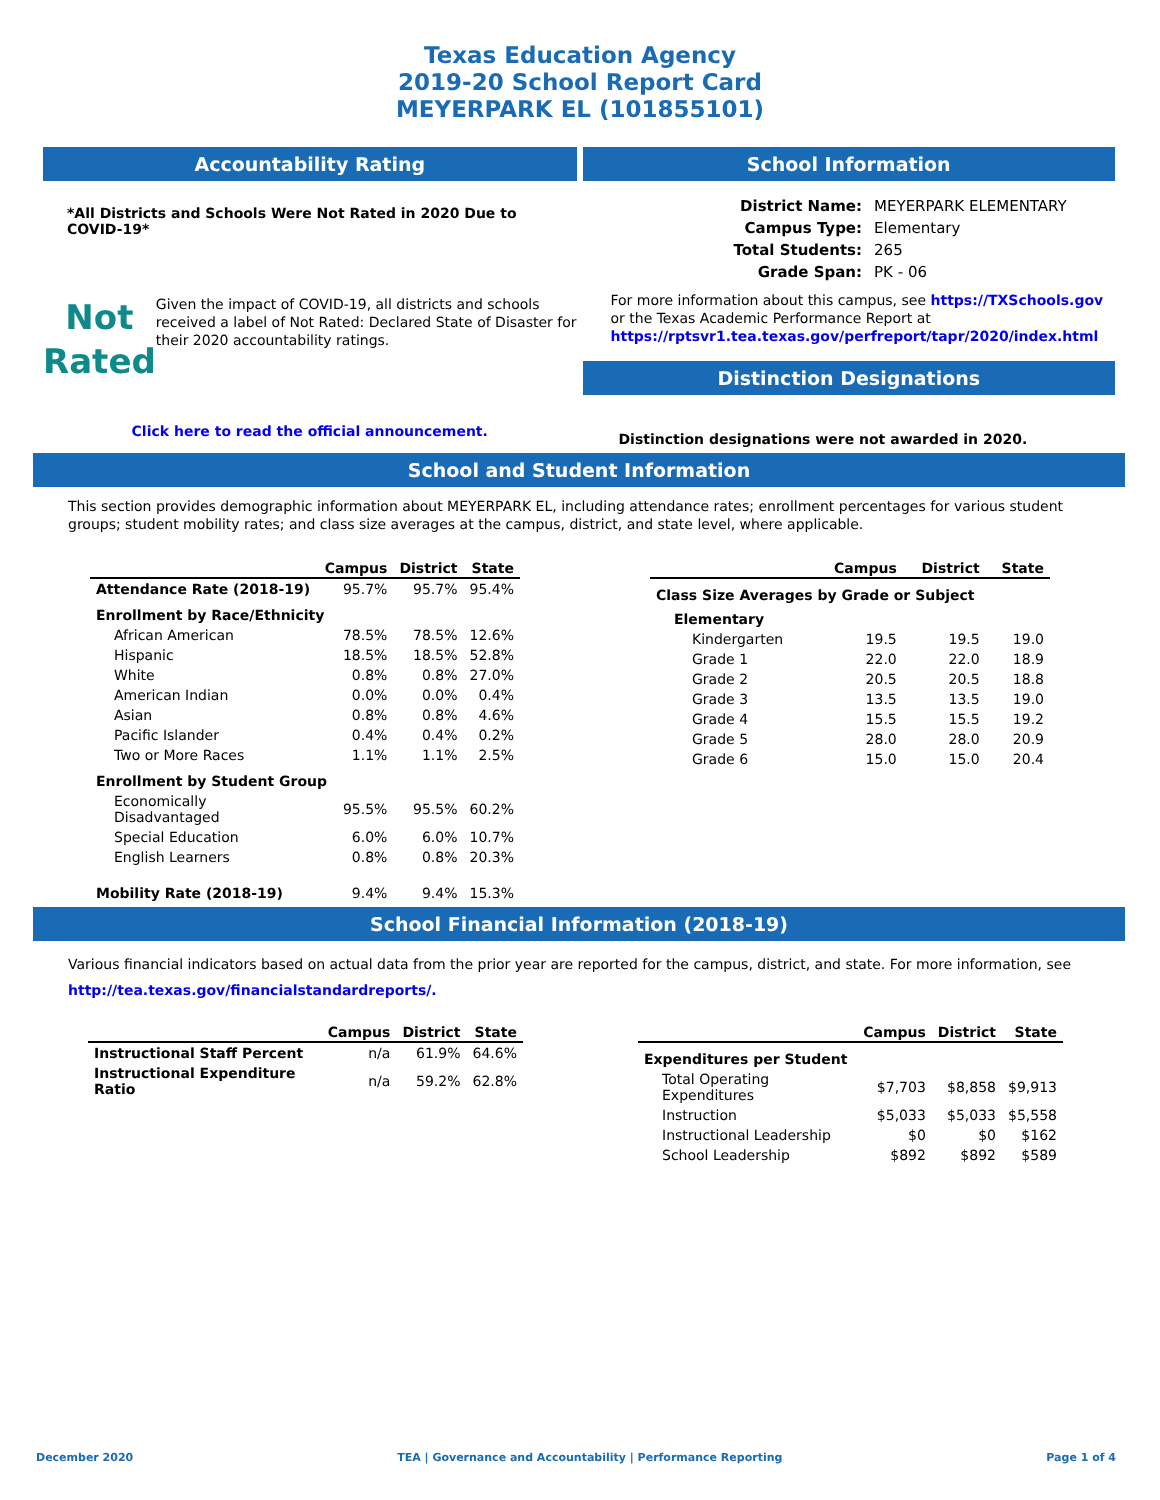Texas Education Agency
2019-20 School Report Card
MEYERPARK EL (101855101)
Accountability Rating
*All Districts and Schools Were Not Rated in 2020 Due to COVID-19*
Not
Rated
Given the impact of COVID-19, all districts and schools received a label of Not Rated: Declared State of Disaster for their 2020 accountability ratings.
Click here to read the official announcement.
School Information
| District Name: | MEYERPARK ELEMENTARY |
| Campus Type: | Elementary |
| Total Students: | 265 |
| Grade Span: | PK - 06 |
For more information about this campus, see https://TXSchools.gov
or the Texas Academic Performance Report at
https://rptsvr1.tea.texas.gov/perfreport/tapr/2020/index.html
Distinction Designations
Distinction designations were not awarded in 2020.
School and Student Information
This section provides demographic information about MEYERPARK EL, including attendance rates; enrollment percentages for various student groups; student mobility rates; and class size averages at the campus, district, and state level, where applicable.
| | Campus | District | State |
| --- | --- | --- | --- |
| Attendance Rate (2018-19) | 95.7% | 95.7% | 95.4% |
| Enrollment by Race/Ethnicity | | | |
| African American | 78.5% | 78.5% | 12.6% |
| Hispanic | 18.5% | 18.5% | 52.8% |
| White | 0.8% | 0.8% | 27.0% |
| American Indian | 0.0% | 0.0% | 0.4% |
| Asian | 0.8% | 0.8% | 4.6% |
| Pacific Islander | 0.4% | 0.4% | 0.2% |
| Two or More Races | 1.1% | 1.1% | 2.5% |
| Enrollment by Student Group | | | |
| Economically Disadvantaged | 95.5% | 95.5% | 60.2% |
| Special Education | 6.0% | 6.0% | 10.7% |
| English Learners | 0.8% | 0.8% | 20.3% |
| Mobility Rate (2018-19) | 9.4% | 9.4% | 15.3% |
| | Campus | District | State |
| --- | --- | --- | --- |
| Class Size Averages by Grade or Subject | | | |
| Elementary | | | |
| Kindergarten | 19.5 | 19.5 | 19.0 |
| Grade 1 | 22.0 | 22.0 | 18.9 |
| Grade 2 | 20.5 | 20.5 | 18.8 |
| Grade 3 | 13.5 | 13.5 | 19.0 |
| Grade 4 | 15.5 | 15.5 | 19.2 |
| Grade 5 | 28.0 | 28.0 | 20.9 |
| Grade 6 | 15.0 | 15.0 | 20.4 |
School Financial Information (2018-19)
Various financial indicators based on actual data from the prior year are reported for the campus, district, and state. For more information, see
http://tea.texas.gov/financialstandardreports/.
| | Campus | District | State |
| --- | --- | --- | --- |
| Instructional Staff Percent | n/a | 61.9% | 64.6% |
| Instructional Expenditure Ratio | n/a | 59.2% | 62.8% |
| | Campus | District | State |
| --- | --- | --- | --- |
| Expenditures per Student | | | |
| Total Operating Expenditures | $7,703 | $8,858 | $9,913 |
| Instruction | $5,033 | $5,033 | $5,558 |
| Instructional Leadership | $0 | $0 | $162 |
| School Leadership | $892 | $892 | $589 |
December 2020 TEA | Governance and Accountability | Performance Reporting Page 1 of 4